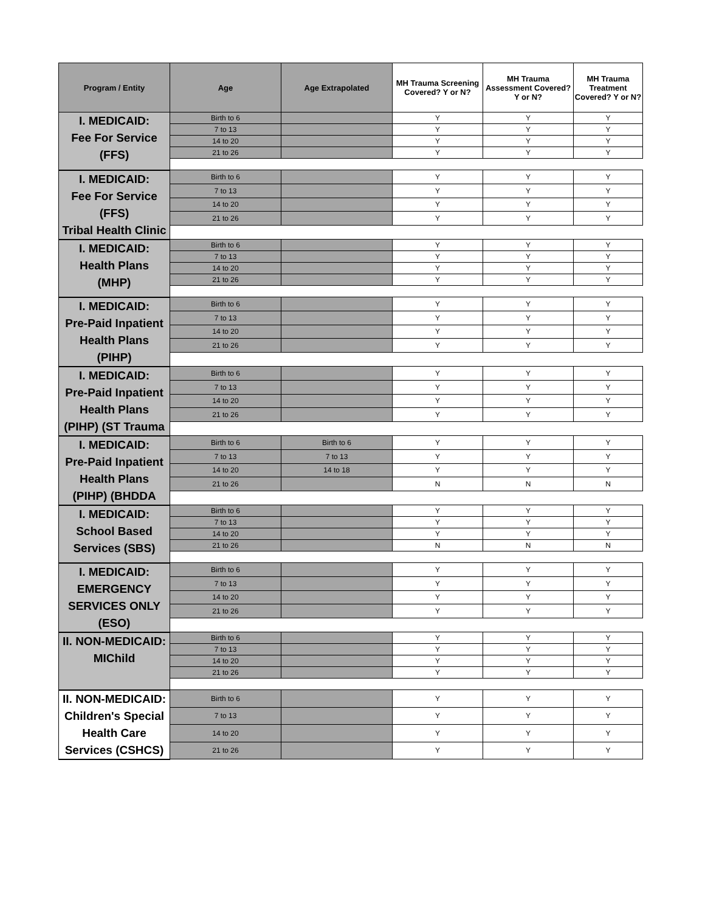| Program / Entity | Age | Age Extrapolated | MH Trauma Screening Covered? Y or N? | MH Trauma Assessment Covered? Y or N? | MH Trauma Treatment Covered? Y or N? |
| --- | --- | --- | --- | --- | --- |
| I. MEDICAID: Fee For Service (FFS) | Birth to 6 | | Y | Y | Y |
| | 7 to 13 | | Y | Y | Y |
| | 14 to 20 | | Y | Y | Y |
| | 21 to 26 | | Y | Y | Y |
| I. MEDICAID: Fee For Service (FFS) Tribal Health Clinic | Birth to 6 | | Y | Y | Y |
| | 7 to 13 | | Y | Y | Y |
| | 14 to 20 | | Y | Y | Y |
| | 21 to 26 | | Y | Y | Y |
| I. MEDICAID: Health Plans (MHP) | Birth to 6 | | Y | Y | Y |
| | 7 to 13 | | Y | Y | Y |
| | 14 to 20 | | Y | Y | Y |
| | 21 to 26 | | Y | Y | Y |
| I. MEDICAID: Pre-Paid Inpatient Health Plans (PIHP) | Birth to 6 | | Y | Y | Y |
| | 7 to 13 | | Y | Y | Y |
| | 14 to 20 | | Y | Y | Y |
| | 21 to 26 | | Y | Y | Y |
| I. MEDICAID: Pre-Paid Inpatient Health Plans (PIHP) (ST Trauma | Birth to 6 | | Y | Y | Y |
| | 7 to 13 | | Y | Y | Y |
| | 14 to 20 | | Y | Y | Y |
| | 21 to 26 | | Y | Y | Y |
| I. MEDICAID: Pre-Paid Inpatient Health Plans (PIHP) (BHDDA | Birth to 6 | Birth to 6 | Y | Y | Y |
| | 7 to 13 | 7 to 13 | Y | Y | Y |
| | 14 to 20 | 14 to 18 | Y | Y | Y |
| | 21 to 26 | | N | N | N |
| I. MEDICAID: School Based Services (SBS) | Birth to 6 | | Y | Y | Y |
| | 7 to 13 | | Y | Y | Y |
| | 14 to 20 | | Y | Y | Y |
| | 21 to 26 | | N | N | N |
| I. MEDICAID: EMERGENCY SERVICES ONLY (ESO) | Birth to 6 | | Y | Y | Y |
| | 7 to 13 | | Y | Y | Y |
| | 14 to 20 | | Y | Y | Y |
| | 21 to 26 | | Y | Y | Y |
| II. NON-MEDICAID: MIChild | Birth to 6 | | Y | Y | Y |
| | 7 to 13 | | Y | Y | Y |
| | 14 to 20 | | Y | Y | Y |
| | 21 to 26 | | Y | Y | Y |
| II. NON-MEDICAID: Children's Special Health Care Services (CSHCS) | Birth to 6 | | Y | Y | Y |
| | 7 to 13 | | Y | Y | Y |
| | 14 to 20 | | Y | Y | Y |
| | 21 to 26 | | Y | Y | Y |